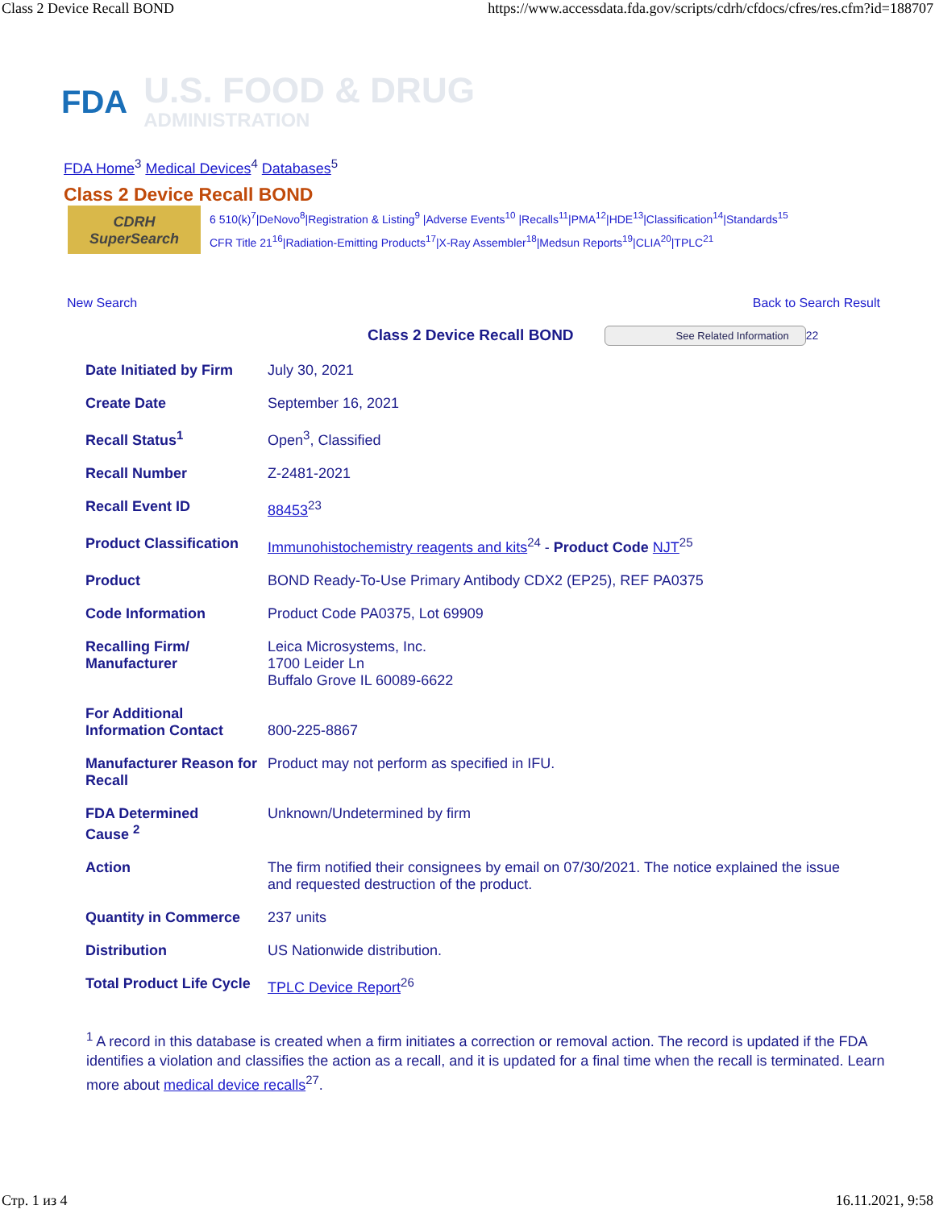Class 2 Device Recall BOND https://www.accessdata.fda.gov/scripts/cdrh/cfdocs/cfres/res.cfm?id=188707
FDA
U.S. FOOD & DRUG
ADMINISTRATION
FDA Home<sup>3</sup> Medical Devices<sup>4</sup> Databases<sup>5</sup>
Class 2 Device Recall BOND
CDRH SuperSearch
6 510(k)<sup>7</sup>|DeNovo<sup>8</sup>|Registration & Listing<sup>9</sup> |Adverse Events<sup>10</sup> |Recalls<sup>11</sup>|PMA<sup>12</sup>|HDE<sup>13</sup>|Classification<sup>14</sup>|Standards<sup>15</sup>
CFR Title 21<sup>16</sup>|Radiation-Emitting Products<sup>17</sup>|X-Ray Assembler<sup>18</sup>|Medsun Reports<sup>19</sup>|CLIA<sup>20</sup>|TPLC<sup>21</sup>
New Search Back to Search Result
Class 2 Device Recall BOND See Related Information 22
| Date Initiated by Firm | July 30, 2021 |
| Create Date | September 16, 2021 |
| Recall Status<sup>1</sup> | Open<sup>3</sup>, Classified |
| Recall Number | Z-2481-2021 |
| Recall Event ID | 88453<sup>23</sup> |
| Product Classification | Immunohistochemistry reagents and kits<sup>24</sup> - Product Code NJT<sup>25</sup> |
| Product | BOND Ready-To-Use Primary Antibody CDX2 (EP25), REF PA0375 |
| Code Information | Product Code PA0375, Lot 69909 |
| Recalling Firm/ Manufacturer | Leica Microsystems, Inc. 1700 Leider Ln Buffalo Grove IL 60089-6622 |
| For Additional Information Contact | 800-225-8867 |
| Manufacturer Reason for Recall | Product may not perform as specified in IFU. |
| FDA Determined Cause <sup>2</sup> | Unknown/Undetermined by firm |
| Action | The firm notified their consignees by email on 07/30/2021. The notice explained the issue and requested destruction of the product. |
| Quantity in Commerce | 237 units |
| Distribution | US Nationwide distribution. |
| Total Product Life Cycle | TPLC Device Report<sup>26</sup> |
<sup>1</sup> A record in this database is created when a firm initiates a correction or removal action. The record is updated if the FDA identifies a violation and classifies the action as a recall, and it is updated for a final time when the recall is terminated. Learn more about medical device recalls<sup>27</sup>.
Стр. 1 из 4 16.11.2021, 9:58